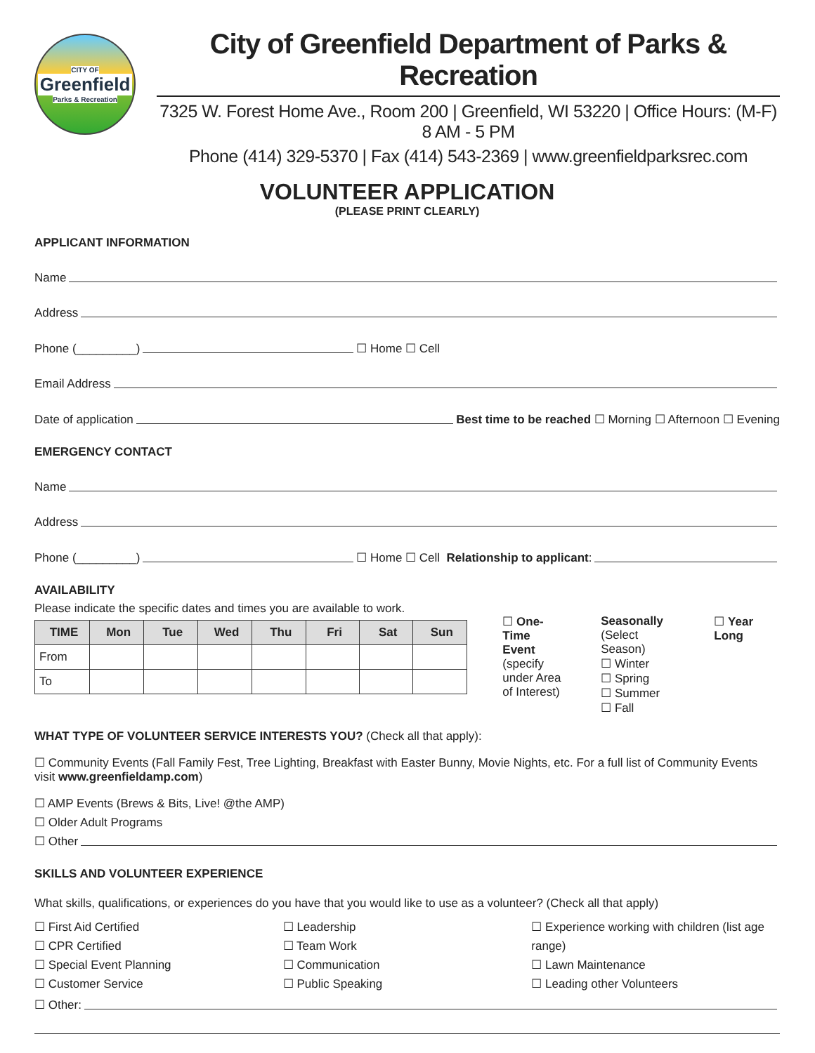CITY OF
Greenfield
Parks & Recreation
City of Greenfield Department of Parks & Recreation
7325 W. Forest Home Ave., Room 200 | Greenfield, WI 53220 | Office Hours: (M-F) 8 AM - 5 PM
Phone (414) 329-5370 | Fax (414) 543-2369 | www.greenfieldparksrec.com
VOLUNTEER APPLICATION
(PLEASE PRINT CLEARLY)
APPLICANT INFORMATION
Name
Address
Phone (_________) ☐ Home ☐ Cell
Email Address
Date of application Best time to be reached ☐ Morning ☐ Afternoon ☐ Evening
EMERGENCY CONTACT
Name
Address
Phone (_________) ☐ Home ☐ Cell Relationship to applicant:
AVAILABILITY
Please indicate the specific dates and times you are available to work.
| TIME | Mon | Tue | Wed | Thu | Fri | Sat | Sun |
| --- | --- | --- | --- | --- | --- | --- | --- |
| From | | | | | | | |
| To | | | | | | | |
☐ One-Time
Event
(specify
under Area
of Interest)
Seasonally
(Select Season)
☐ Winter
☐ Spring
☐ Summer
☐ Fall
☐ Year Long
WHAT TYPE OF VOLUNTEER SERVICE INTERESTS YOU? (Check all that apply):
☐ Community Events (Fall Family Fest, Tree Lighting, Breakfast with Easter Bunny, Movie Nights, etc. For a full list of Community Events visit www.greenfieldamp.com)
☐ AMP Events (Brews & Bits, Live! @the AMP)
☐ Older Adult Programs
☐ Other
SKILLS AND VOLUNTEER EXPERIENCE
What skills, qualifications, or experiences do you have that you would like to use as a volunteer? (Check all that apply)
☐ First Aid Certified
☐ CPR Certified
☐ Special Event Planning
☐ Customer Service
☐ Leadership
☐ Team Work
☐ Communication
☐ Public Speaking
☐ Experience working with children (list age range)
☐ Lawn Maintenance
☐ Leading other Volunteers
☐ Other: